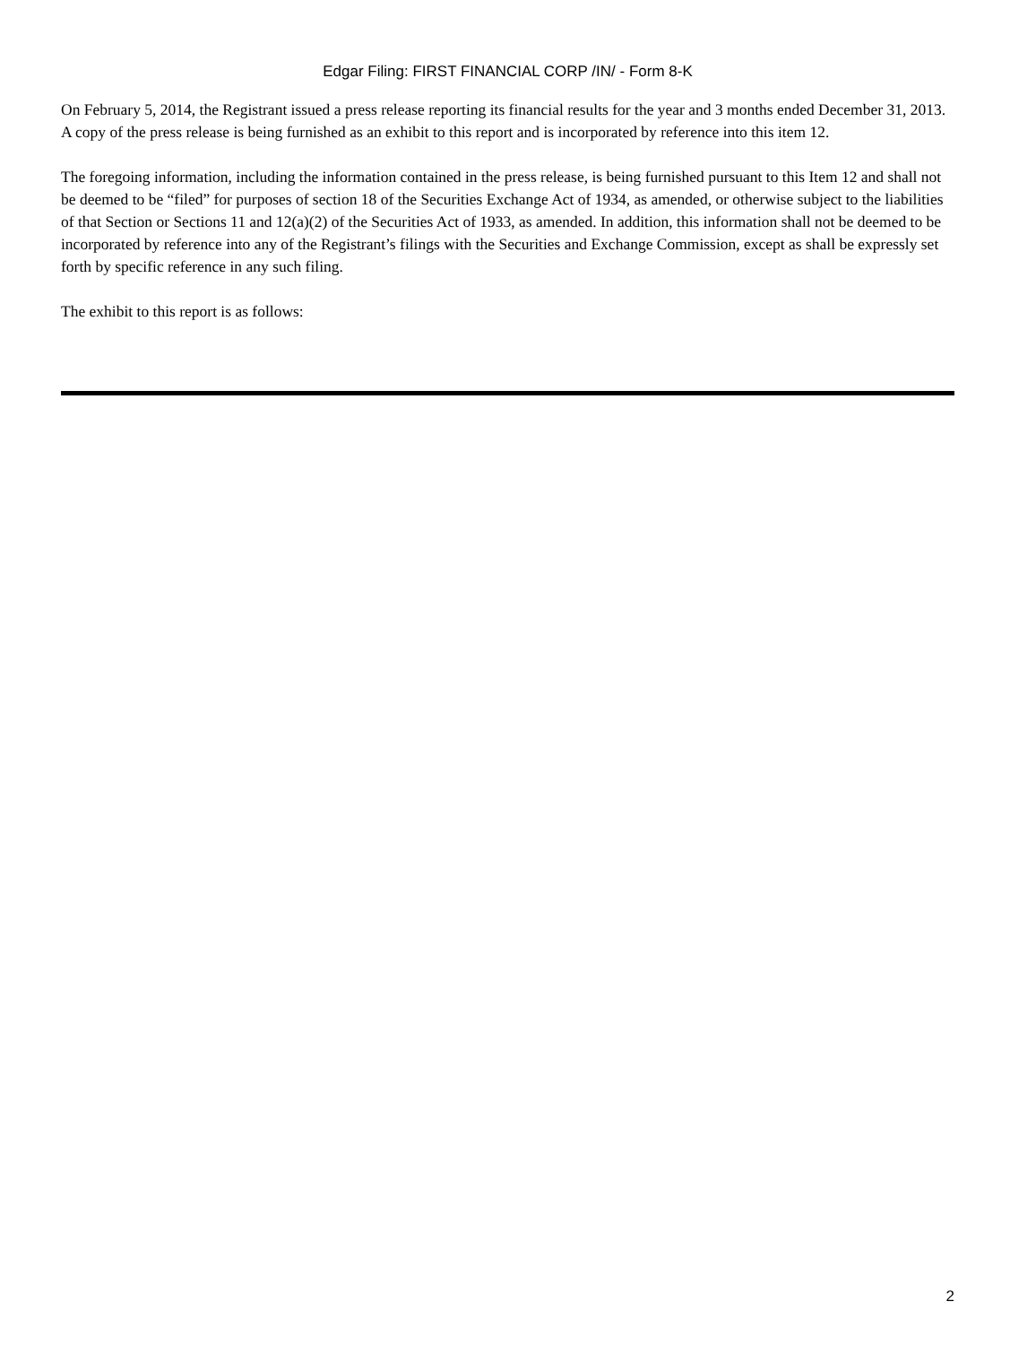Edgar Filing: FIRST FINANCIAL CORP /IN/ - Form 8-K
On February 5, 2014, the Registrant issued a press release reporting its financial results for the year and 3 months ended December 31, 2013. A copy of the press release is being furnished as an exhibit to this report and is incorporated by reference into this item 12.
The foregoing information, including the information contained in the press release, is being furnished pursuant to this Item 12 and shall not be deemed to be “filed” for purposes of section 18 of the Securities Exchange Act of 1934, as amended, or otherwise subject to the liabilities of that Section or Sections 11 and 12(a)(2) of the Securities Act of 1933, as amended. In addition, this information shall not be deemed to be incorporated by reference into any of the Registrant’s filings with the Securities and Exchange Commission, except as shall be expressly set forth by specific reference in any such filing.
The exhibit to this report is as follows:
2